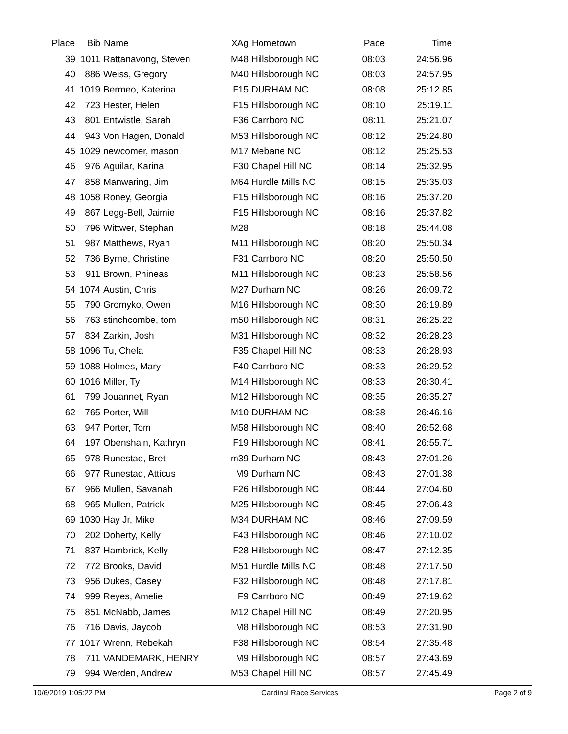| Place | Bib | Name | XAg | Hometown | Pace | Time | |
| --- | --- | --- | --- | --- | --- | --- | --- |
| 39 | 1011 | Rattanavong, Steven | M48 | Hillsborough NC | 08:03 | 24:56.96 | |
| 40 | 886 | Weiss, Gregory | M40 | Hillsborough NC | 08:03 | 24:57.95 | |
| 41 | 1019 | Bermeo, Katerina | F15 | DURHAM NC | 08:08 | 25:12.85 | |
| 42 | 723 | Hester, Helen | F15 | Hillsborough NC | 08:10 | 25:19.11 | |
| 43 | 801 | Entwistle, Sarah | F36 | Carrboro NC | 08:11 | 25:21.07 | |
| 44 | 943 | Von Hagen, Donald | M53 | Hillsborough NC | 08:12 | 25:24.80 | |
| 45 | 1029 | newcomer, mason | M17 | Mebane NC | 08:12 | 25:25.53 | |
| 46 | 976 | Aguilar, Karina | F30 | Chapel Hill NC | 08:14 | 25:32.95 | |
| 47 | 858 | Manwaring, Jim | M64 | Hurdle Mills NC | 08:15 | 25:35.03 | |
| 48 | 1058 | Roney, Georgia | F15 | Hillsborough NC | 08:16 | 25:37.20 | |
| 49 | 867 | Legg-Bell, Jaimie | F15 | Hillsborough NC | 08:16 | 25:37.82 | |
| 50 | 796 | Wittwer, Stephan | M28 | | 08:18 | 25:44.08 | |
| 51 | 987 | Matthews, Ryan | M11 | Hillsborough NC | 08:20 | 25:50.34 | |
| 52 | 736 | Byrne, Christine | F31 | Carrboro NC | 08:20 | 25:50.50 | |
| 53 | 911 | Brown, Phineas | M11 | Hillsborough NC | 08:23 | 25:58.56 | |
| 54 | 1074 | Austin, Chris | M27 | Durham NC | 08:26 | 26:09.72 | |
| 55 | 790 | Gromyko, Owen | M16 | Hillsborough NC | 08:30 | 26:19.89 | |
| 56 | 763 | stinchcombe, tom | m50 | Hillsborough NC | 08:31 | 26:25.22 | |
| 57 | 834 | Zarkin, Josh | M31 | Hillsborough NC | 08:32 | 26:28.23 | |
| 58 | 1096 | Tu, Chela | F35 | Chapel Hill NC | 08:33 | 26:28.93 | |
| 59 | 1088 | Holmes, Mary | F40 | Carrboro NC | 08:33 | 26:29.52 | |
| 60 | 1016 | Miller, Ty | M14 | Hillsborough NC | 08:33 | 26:30.41 | |
| 61 | 799 | Jouannet, Ryan | M12 | Hillsborough NC | 08:35 | 26:35.27 | |
| 62 | 765 | Porter, Will | M10 | DURHAM NC | 08:38 | 26:46.16 | |
| 63 | 947 | Porter, Tom | M58 | Hillsborough NC | 08:40 | 26:52.68 | |
| 64 | 197 | Obenshain, Kathryn | F19 | Hillsborough NC | 08:41 | 26:55.71 | |
| 65 | 978 | Runestad, Bret | m39 | Durham NC | 08:43 | 27:01.26 | |
| 66 | 977 | Runestad, Atticus | M9 | Durham NC | 08:43 | 27:01.38 | |
| 67 | 966 | Mullen, Savanah | F26 | Hillsborough NC | 08:44 | 27:04.60 | |
| 68 | 965 | Mullen, Patrick | M25 | Hillsborough NC | 08:45 | 27:06.43 | |
| 69 | 1030 | Hay Jr, Mike | M34 | DURHAM NC | 08:46 | 27:09.59 | |
| 70 | 202 | Doherty, Kelly | F43 | Hillsborough NC | 08:46 | 27:10.02 | |
| 71 | 837 | Hambrick, Kelly | F28 | Hillsborough NC | 08:47 | 27:12.35 | |
| 72 | 772 | Brooks, David | M51 | Hurdle Mills NC | 08:48 | 27:17.50 | |
| 73 | 956 | Dukes, Casey | F32 | Hillsborough NC | 08:48 | 27:17.81 | |
| 74 | 999 | Reyes, Amelie | F9 | Carrboro NC | 08:49 | 27:19.62 | |
| 75 | 851 | McNabb, James | M12 | Chapel Hill NC | 08:49 | 27:20.95 | |
| 76 | 716 | Davis, Jaycob | M8 | Hillsborough NC | 08:53 | 27:31.90 | |
| 77 | 1017 | Wrenn, Rebekah | F38 | Hillsborough NC | 08:54 | 27:35.48 | |
| 78 | 711 | VANDEMARK, HENRY | M9 | Hillsborough NC | 08:57 | 27:43.69 | |
| 79 | 994 | Werden, Andrew | M53 | Chapel Hill NC | 08:57 | 27:45.49 | |
10/6/2019 1:05:22 PM Cardinal Race Services Page 2 of 9